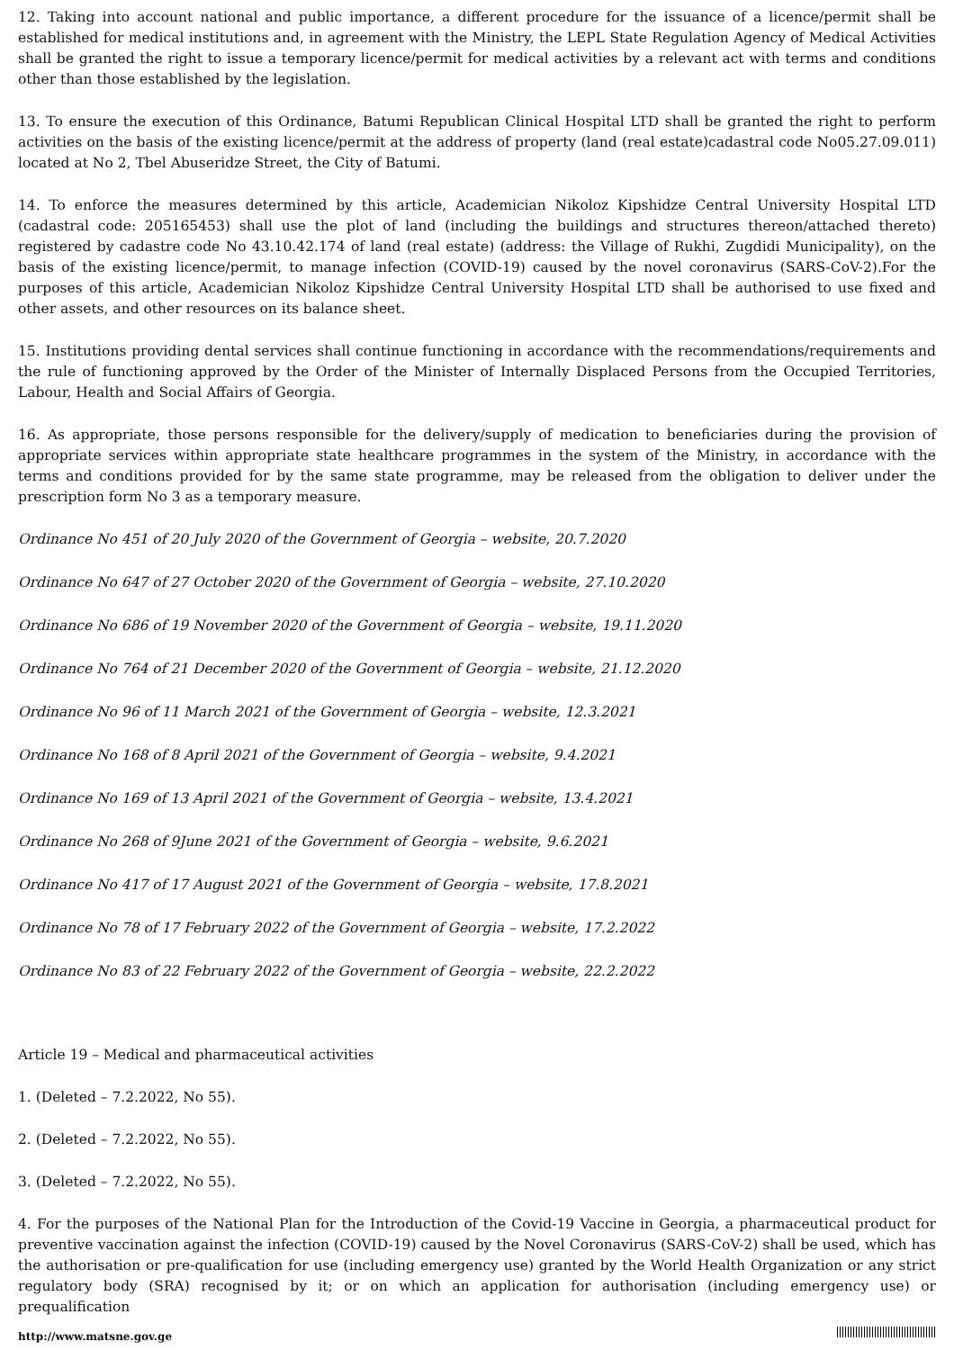12. Taking into account national and public importance, a different procedure for the issuance of a licence/permit shall be established for medical institutions and, in agreement with the Ministry, the LEPL State Regulation Agency of Medical Activities shall be granted the right to issue a temporary licence/permit for medical activities by a relevant act with terms and conditions other than those established by the legislation.
13. To ensure the execution of this Ordinance, Batumi Republican Clinical Hospital LTD shall be granted the right to perform activities on the basis of the existing licence/permit at the address of property (land (real estate)cadastral code No05.27.09.011) located at No 2, Tbel Abuseridze Street, the City of Batumi.
14. To enforce the measures determined by this article, Academician Nikoloz Kipshidze Central University Hospital LTD (cadastral code: 205165453) shall use the plot of land (including the buildings and structures thereon/attached thereto) registered by cadastre code No 43.10.42.174 of land (real estate) (address: the Village of Rukhi, Zugdidi Municipality), on the basis of the existing licence/permit, to manage infection (COVID-19) caused by the novel coronavirus (SARS-CoV-2).For the purposes of this article, Academician Nikoloz Kipshidze Central University Hospital LTD shall be authorised to use fixed and other assets, and other resources on its balance sheet.
15. Institutions providing dental services shall continue functioning in accordance with the recommendations/requirements and the rule of functioning approved by the Order of the Minister of Internally Displaced Persons from the Occupied Territories, Labour, Health and Social Affairs of Georgia.
16. As appropriate, those persons responsible for the delivery/supply of medication to beneficiaries during the provision of appropriate services within appropriate state healthcare programmes in the system of the Ministry, in accordance with the terms and conditions provided for by the same state programme, may be released from the obligation to deliver under the prescription form No 3 as a temporary measure.
Ordinance No 451 of 20 July 2020 of the Government of Georgia – website, 20.7.2020
Ordinance No 647 of 27 October 2020 of the Government of Georgia – website, 27.10.2020
Ordinance No 686 of 19 November 2020 of the Government of Georgia – website, 19.11.2020
Ordinance No 764 of 21 December 2020 of the Government of Georgia – website, 21.12.2020
Ordinance No 96 of 11 March 2021 of the Government of Georgia – website, 12.3.2021
Ordinance No 168 of 8 April 2021 of the Government of Georgia – website, 9.4.2021
Ordinance No 169 of 13 April 2021 of the Government of Georgia – website, 13.4.2021
Ordinance No 268 of 9June 2021 of the Government of Georgia – website, 9.6.2021
Ordinance No 417 of 17 August 2021 of the Government of Georgia – website, 17.8.2021
Ordinance No 78 of 17 February 2022 of the Government of Georgia – website, 17.2.2022
Ordinance No 83 of 22 February 2022 of the Government of Georgia – website, 22.2.2022
Article 19 – Medical and pharmaceutical activities
1. (Deleted – 7.2.2022, No 55).
2. (Deleted – 7.2.2022, No 55).
3. (Deleted – 7.2.2022, No 55).
4. For the purposes of the National Plan for the Introduction of the Covid-19 Vaccine in Georgia, a pharmaceutical product for preventive vaccination against the infection (COVID-19) caused by the Novel Coronavirus (SARS-CoV-2) shall be used, which has the authorisation or pre-qualification for use (including emergency use) granted by the World Health Organization or any strict regulatory body (SRA) recognised by it; or on which an application for authorisation (including emergency use) or prequalification
http://www.matsne.gov.ge